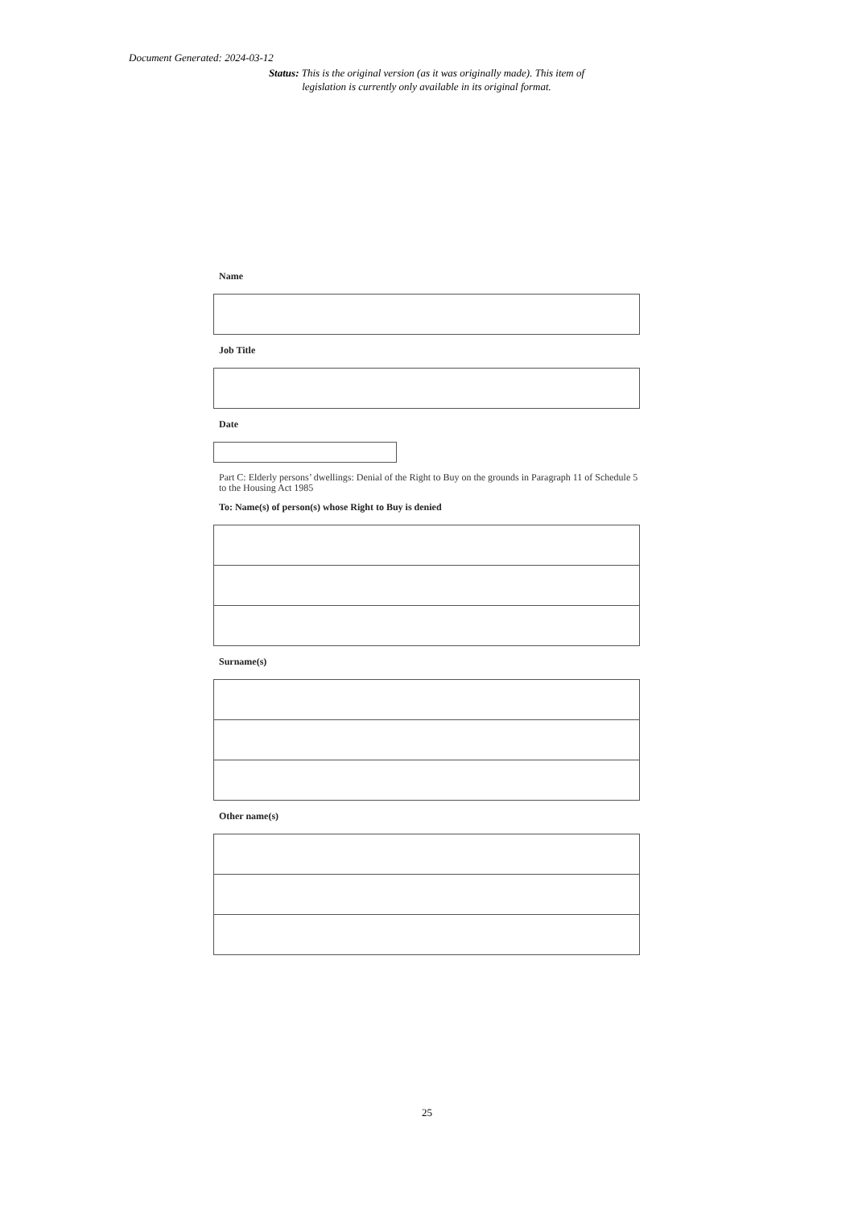Document Generated: 2024-03-12
Status: This is the original version (as it was originally made). This item of legislation is currently only available in its original format.
Name
Job Title
Date
Part C: Elderly persons’ dwellings: Denial of the Right to Buy on the grounds in Paragraph 11 of Schedule 5 to the Housing Act 1985
To: Name(s) of person(s) whose Right to Buy is denied
Surname(s)
Other name(s)
25